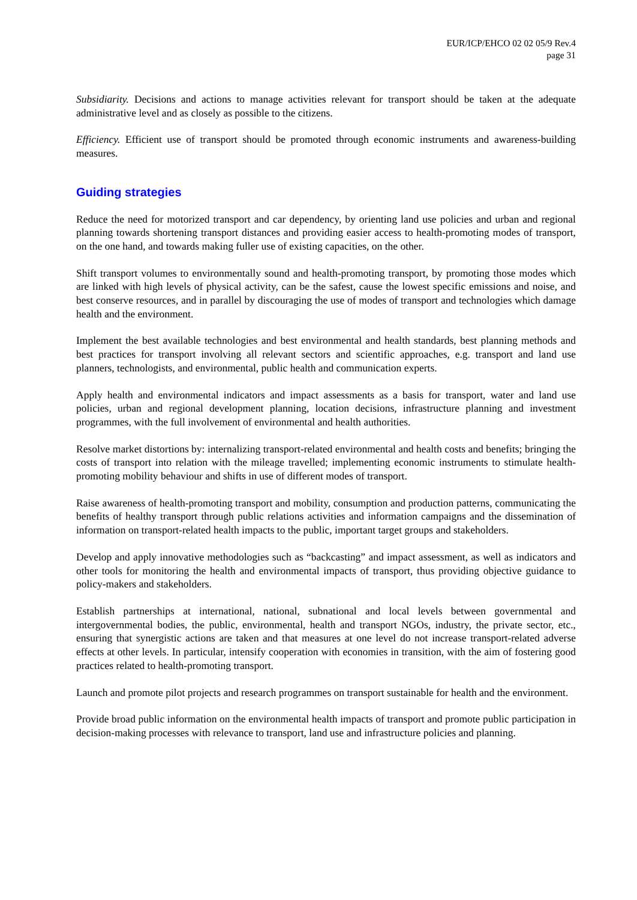EUR/ICP/EHCO 02 02 05/9 Rev.4
page 31
Subsidiarity. Decisions and actions to manage activities relevant for transport should be taken at the adequate administrative level and as closely as possible to the citizens.
Efficiency. Efficient use of transport should be promoted through economic instruments and awareness-building measures.
Guiding strategies
Reduce the need for motorized transport and car dependency, by orienting land use policies and urban and regional planning towards shortening transport distances and providing easier access to health-promoting modes of transport, on the one hand, and towards making fuller use of existing capacities, on the other.
Shift transport volumes to environmentally sound and health-promoting transport, by promoting those modes which are linked with high levels of physical activity, can be the safest, cause the lowest specific emissions and noise, and best conserve resources, and in parallel by discouraging the use of modes of transport and technologies which damage health and the environment.
Implement the best available technologies and best environmental and health standards, best planning methods and best practices for transport involving all relevant sectors and scientific approaches, e.g. transport and land use planners, technologists, and environmental, public health and communication experts.
Apply health and environmental indicators and impact assessments as a basis for transport, water and land use policies, urban and regional development planning, location decisions, infrastructure planning and investment programmes, with the full involvement of environmental and health authorities.
Resolve market distortions by: internalizing transport-related environmental and health costs and benefits; bringing the costs of transport into relation with the mileage travelled; implementing economic instruments to stimulate health-promoting mobility behaviour and shifts in use of different modes of transport.
Raise awareness of health-promoting transport and mobility, consumption and production patterns, communicating the benefits of healthy transport through public relations activities and information campaigns and the dissemination of information on transport-related health impacts to the public, important target groups and stakeholders.
Develop and apply innovative methodologies such as “backcasting” and impact assessment, as well as indicators and other tools for monitoring the health and environmental impacts of transport, thus providing objective guidance to policy-makers and stakeholders.
Establish partnerships at international, national, subnational and local levels between governmental and intergovernmental bodies, the public, environmental, health and transport NGOs, industry, the private sector, etc., ensuring that synergistic actions are taken and that measures at one level do not increase transport-related adverse effects at other levels. In particular, intensify cooperation with economies in transition, with the aim of fostering good practices related to health-promoting transport.
Launch and promote pilot projects and research programmes on transport sustainable for health and the environment.
Provide broad public information on the environmental health impacts of transport and promote public participation in decision-making processes with relevance to transport, land use and infrastructure policies and planning.